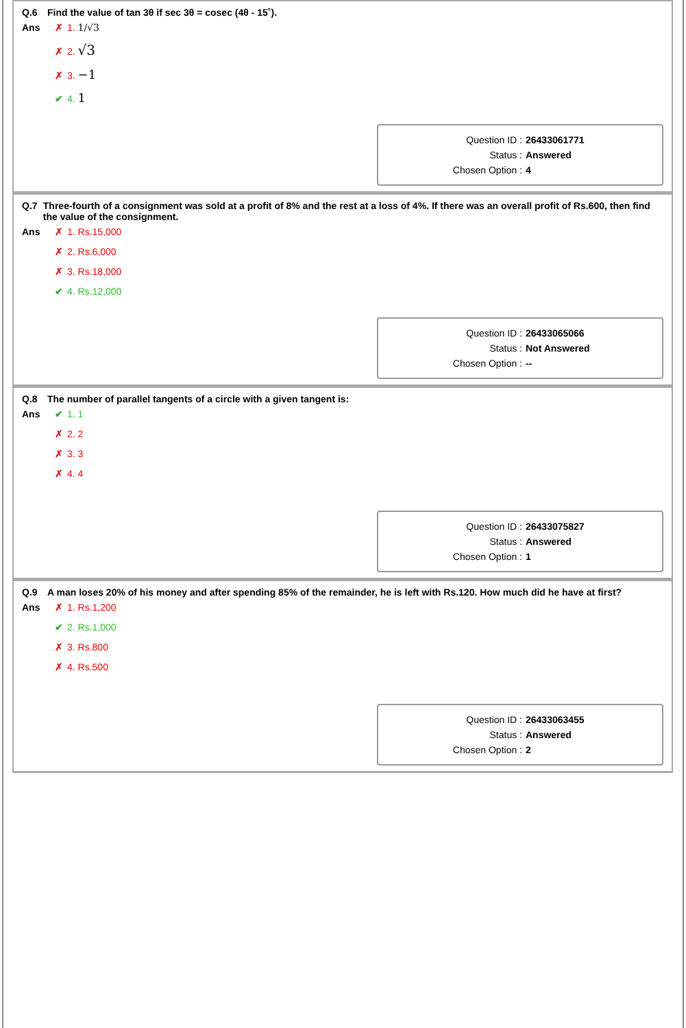Q.6 Find the value of tan 3θ if sec 3θ = cosec (4θ - 15˚).
Ans ✗ 1. 1/√3
✗ 2. √3
✗ 3. −1
✔ 4. 1
Question ID : 26433061771
Status : Answered
Chosen Option : 4
Q.7 Three-fourth of a consignment was sold at a profit of 8% and the rest at a loss of 4%. If there was an overall profit of Rs.600, then find the value of the consignment.
Ans ✗ 1. Rs.15,000
✗ 2. Rs.6,000
✗ 3. Rs.18,000
✔ 4. Rs.12,000
Question ID : 26433065066
Status : Not Answered
Chosen Option : --
Q.8 The number of parallel tangents of a circle with a given tangent is:
Ans ✔ 1. 1
✗ 2. 2
✗ 3. 3
✗ 4. 4
Question ID : 26433075827
Status : Answered
Chosen Option : 1
Q.9 A man loses 20% of his money and after spending 85% of the remainder, he is left with Rs.120. How much did he have at first?
Ans ✗ 1. Rs.1,200
✔ 2. Rs.1,000
✗ 3. Rs.800
✗ 4. Rs.500
Question ID : 26433063455
Status : Answered
Chosen Option : 2